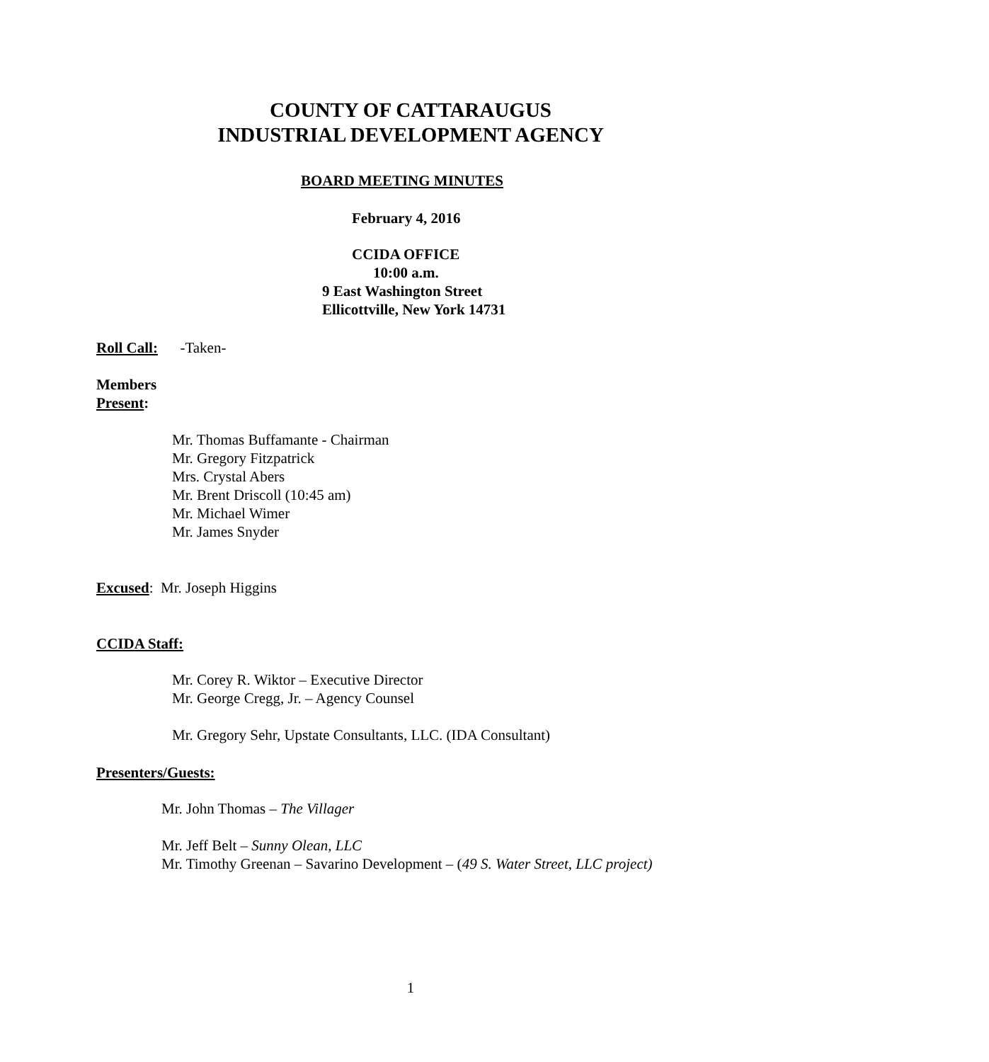COUNTY OF CATTARAUGUS
INDUSTRIAL DEVELOPMENT AGENCY
BOARD MEETING MINUTES
February 4, 2016
CCIDA OFFICE
10:00 a.m.
9 East Washington Street
Ellicottville, New York 14731
Roll Call: -Taken-
Members
Present:
Mr. Thomas Buffamante - Chairman
Mr. Gregory Fitzpatrick
Mrs. Crystal Abers
Mr. Brent Driscoll (10:45 am)
Mr. Michael Wimer
Mr. James Snyder
Excused: Mr. Joseph Higgins
CCIDA Staff:
Mr. Corey R. Wiktor – Executive Director
Mr. George Cregg, Jr. – Agency Counsel
Mr. Gregory Sehr, Upstate Consultants, LLC. (IDA Consultant)
Presenters/Guests:
Mr. John Thomas – The Villager
Mr. Jeff Belt – Sunny Olean, LLC
Mr. Timothy Greenan – Savarino Development – (49 S. Water Street, LLC project)
1